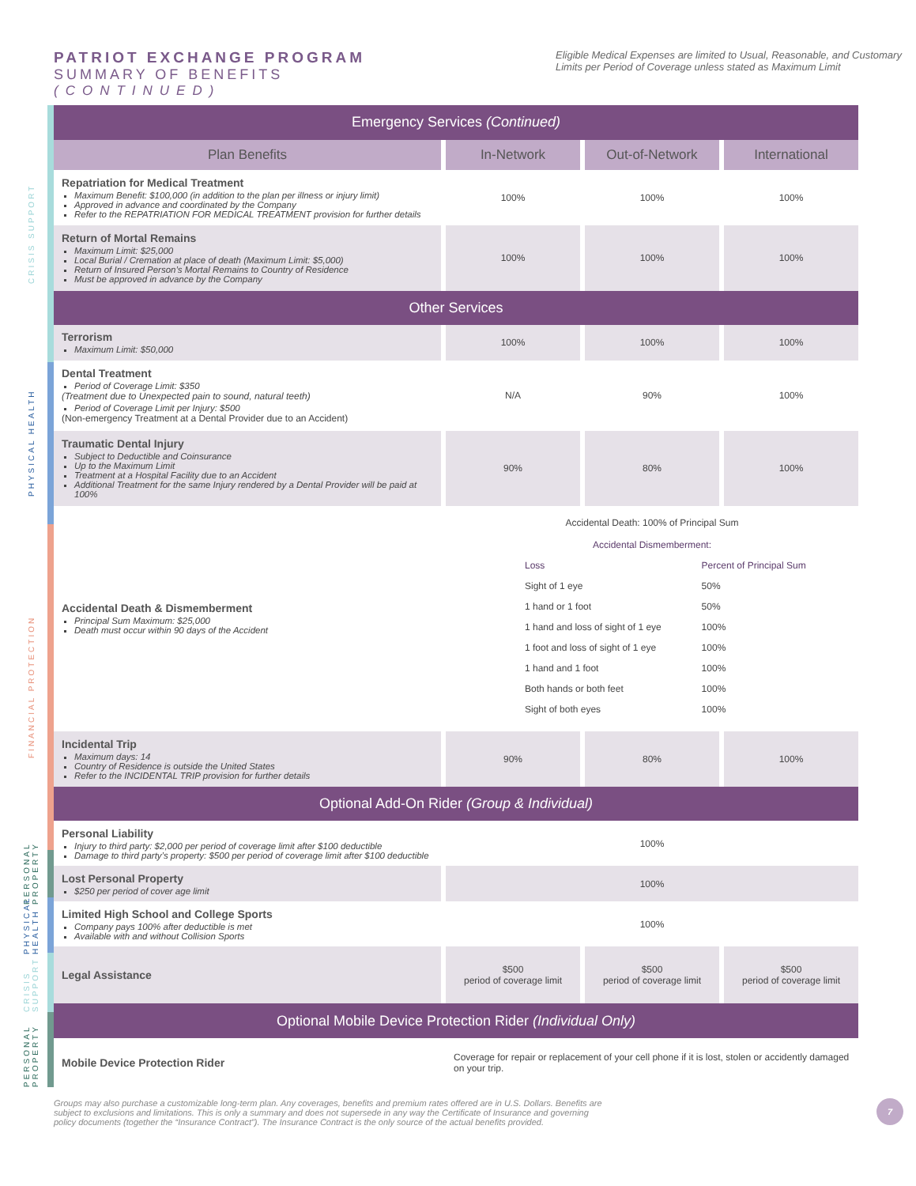PATRIOT EXCHANGE PROGRAM
SUMMARY OF BENEFITS
(CONTINUED)
Eligible Medical Expenses are limited to Usual, Reasonable, and Customary Limits per Period of Coverage unless stated as Maximum Limit
CRISIS SUPPORT
PHYSICAL HEALTH
FINANCIAL PROTECTION
PERSONAL PROPERTY
PHYSICAL HEALTH
CRISIS SUPPORT
PERSONAL PROPERTY
| Emergency Services (Continued) | | | |
| Plan Benefits | In-Network | Out-of-Network | International |
| Repatriation for Medical Treatment Maximum Benefit: $100,000 (in addition to the plan per illness or injury limit) Approved in advance and coordinated by the Company Refer to the REPATRIATION FOR MEDICAL TREATMENT provision for further details | 100% | 100% | 100% |
| Return of Mortal Remains Maximum Limit: $25,000 Local Burial / Cremation at place of death (Maximum Limit: $5,000) Return of Insured Person’s Mortal Remains to Country of Residence Must be approved in advance by the Company | 100% | 100% | 100% |
| Other Services | | | |
| Terrorism Maximum Limit: $50,000 | 100% | 100% | 100% |
| Dental Treatment Period of Coverage Limit: $350 (Treatment due to Unexpected pain to sound, natural teeth) Period of Coverage Limit per Injury: $500 (Non-emergency Treatment at a Dental Provider due to an Accident) | N/A | 90% | 100% |
| Traumatic Dental Injury Subject to Deductible and Coinsurance Up to the Maximum Limit Treatment at a Hospital Facility due to an Accident Additional Treatment for the same Injury rendered by a Dental Provider will be paid at 100% | 90% | 80% | 100% |
| Accidental Death & Dismemberment Principal Sum Maximum: $25,000 Death must occur within 90 days of the Accident | Accidental Death: 100% of Principal Sum Accidental Dismemberment: / Loss / Percent of Principal Sum / / Sight of 1 eye / 50% / / 1 hand or 1 foot / 50% / / 1 hand and loss of sight of 1 eye / 100% / / 1 foot and loss of sight of 1 eye / 100% / / 1 hand and 1 foot / 100% / / Both hands or both feet / 100% / / Sight of both eyes / 100% / | | |
| Incidental Trip Maximum days: 14 Country of Residence is outside the United States Refer to the INCIDENTAL TRIP provision for further details | 90% | 80% | 100% |
| Optional Add-On Rider (Group & Individual) | | | |
| Personal Liability Injury to third party: $2,000 per period of coverage limit after $100 deductible Damage to third party’s property: $500 per period of coverage limit after $100 deductible | 100% | | |
| Lost Personal Property $250 per period of cover age limit | 100% | | |
| Limited High School and College Sports Company pays 100% after deductible is met Available with and without Collision Sports | 100% | | |
| Legal Assistance | $500 period of coverage limit | $500 period of coverage limit | $500 period of coverage limit |
| Optional Mobile Device Protection Rider (Individual Only) | | | |
| Mobile Device Protection Rider | Coverage for repair or replacement of your cell phone if it is lost, stolen or accidently damaged on your trip. | | |
Groups may also purchase a customizable long-term plan. Any coverages, benefits and premium rates offered are in U.S. Dollars. Benefits are subject to exclusions and limitations. This is only a summary and does not supersede in any way the Certificate of Insurance and governing policy documents (together the “Insurance Contract”). The Insurance Contract is the only source of the actual benefits provided.
7